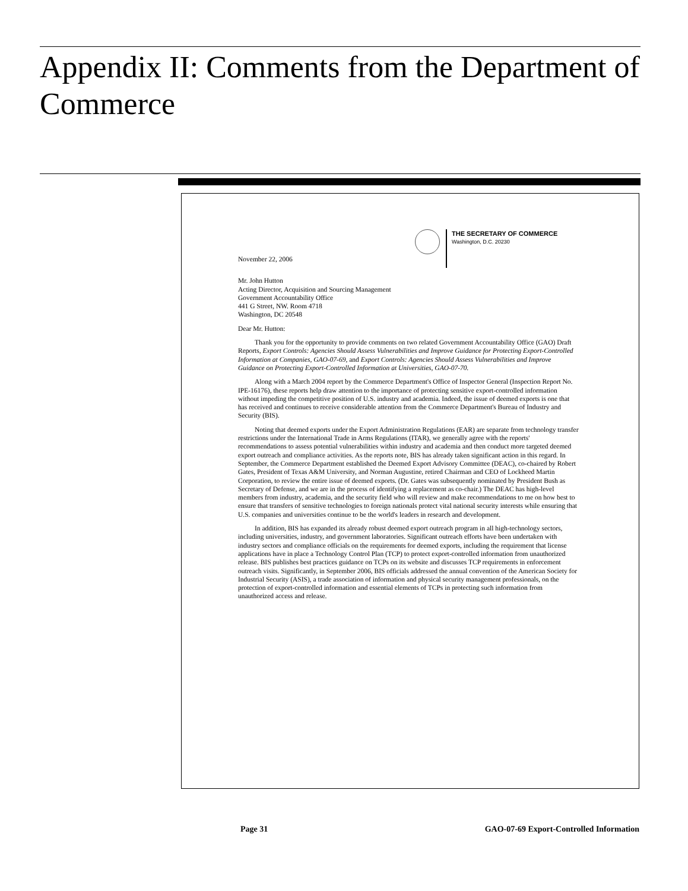Appendix II: Comments from the Department of Commerce
THE SECRETARY OF COMMERCE
Washington, D.C. 20230
November 22, 2006
Mr. John Hutton
Acting Director, Acquisition and Sourcing Management
Government Accountability Office
441 G Street, NW. Room 4718
Washington, DC 20548
Dear Mr. Hutton:
Thank you for the opportunity to provide comments on two related Government Accountability Office (GAO) Draft Reports, Export Controls: Agencies Should Assess Vulnerabilities and Improve Guidance for Protecting Export-Controlled Information at Companies, GAO-07-69, and Export Controls: Agencies Should Assess Vulnerabilities and Improve Guidance on Protecting Export-Controlled Information at Universities, GAO-07-70.
Along with a March 2004 report by the Commerce Department's Office of Inspector General (Inspection Report No. IPE-16176), these reports help draw attention to the importance of protecting sensitive export-controlled information without impeding the competitive position of U.S. industry and academia. Indeed, the issue of deemed exports is one that has received and continues to receive considerable attention from the Commerce Department's Bureau of Industry and Security (BIS).
Noting that deemed exports under the Export Administration Regulations (EAR) are separate from technology transfer restrictions under the International Trade in Arms Regulations (ITAR), we generally agree with the reports' recommendations to assess potential vulnerabilities within industry and academia and then conduct more targeted deemed export outreach and compliance activities. As the reports note, BIS has already taken significant action in this regard. In September, the Commerce Department established the Deemed Export Advisory Committee (DEAC), co-chaired by Robert Gates, President of Texas A&M University, and Norman Augustine, retired Chairman and CEO of Lockheed Martin Corporation, to review the entire issue of deemed exports. (Dr. Gates was subsequently nominated by President Bush as Secretary of Defense, and we are in the process of identifying a replacement as co-chair.) The DEAC has high-level members from industry, academia, and the security field who will review and make recommendations to me on how best to ensure that transfers of sensitive technologies to foreign nationals protect vital national security interests while ensuring that U.S. companies and universities continue to be the world's leaders in research and development.
In addition, BIS has expanded its already robust deemed export outreach program in all high-technology sectors, including universities, industry, and government laboratories. Significant outreach efforts have been undertaken with industry sectors and compliance officials on the requirements for deemed exports, including the requirement that license applications have in place a Technology Control Plan (TCP) to protect export-controlled information from unauthorized release. BIS publishes best practices guidance on TCPs on its website and discusses TCP requirements in enforcement outreach visits. Significantly, in September 2006, BIS officials addressed the annual convention of the American Society for Industrial Security (ASIS), a trade association of information and physical security management professionals, on the protection of export-controlled information and essential elements of TCPs in protecting such information from unauthorized access and release.
Page 31 GAO-07-69 Export-Controlled Information